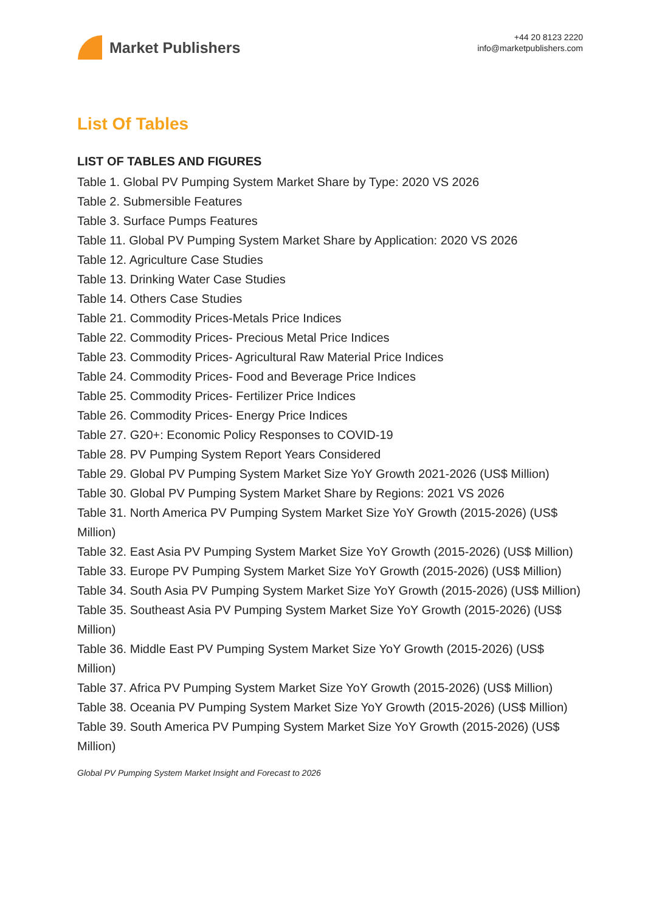Market Publishers
+44 20 8123 2220
info@marketpublishers.com
List Of Tables
LIST OF TABLES AND FIGURES
Table 1. Global PV Pumping System Market Share by Type: 2020 VS 2026
Table 2. Submersible Features
Table 3. Surface Pumps Features
Table 11. Global PV Pumping System Market Share by Application: 2020 VS 2026
Table 12. Agriculture Case Studies
Table 13. Drinking Water Case Studies
Table 14. Others Case Studies
Table 21. Commodity Prices-Metals Price Indices
Table 22. Commodity Prices- Precious Metal Price Indices
Table 23. Commodity Prices- Agricultural Raw Material Price Indices
Table 24. Commodity Prices- Food and Beverage Price Indices
Table 25. Commodity Prices- Fertilizer Price Indices
Table 26. Commodity Prices- Energy Price Indices
Table 27. G20+: Economic Policy Responses to COVID-19
Table 28. PV Pumping System Report Years Considered
Table 29. Global PV Pumping System Market Size YoY Growth 2021-2026 (US$ Million)
Table 30. Global PV Pumping System Market Share by Regions: 2021 VS 2026
Table 31. North America PV Pumping System Market Size YoY Growth (2015-2026) (US$ Million)
Table 32. East Asia PV Pumping System Market Size YoY Growth (2015-2026) (US$ Million)
Table 33. Europe PV Pumping System Market Size YoY Growth (2015-2026) (US$ Million)
Table 34. South Asia PV Pumping System Market Size YoY Growth (2015-2026) (US$ Million)
Table 35. Southeast Asia PV Pumping System Market Size YoY Growth (2015-2026) (US$ Million)
Table 36. Middle East PV Pumping System Market Size YoY Growth (2015-2026) (US$ Million)
Table 37. Africa PV Pumping System Market Size YoY Growth (2015-2026) (US$ Million)
Table 38. Oceania PV Pumping System Market Size YoY Growth (2015-2026) (US$ Million)
Table 39. South America PV Pumping System Market Size YoY Growth (2015-2026) (US$ Million)
Global PV Pumping System Market Insight and Forecast to 2026